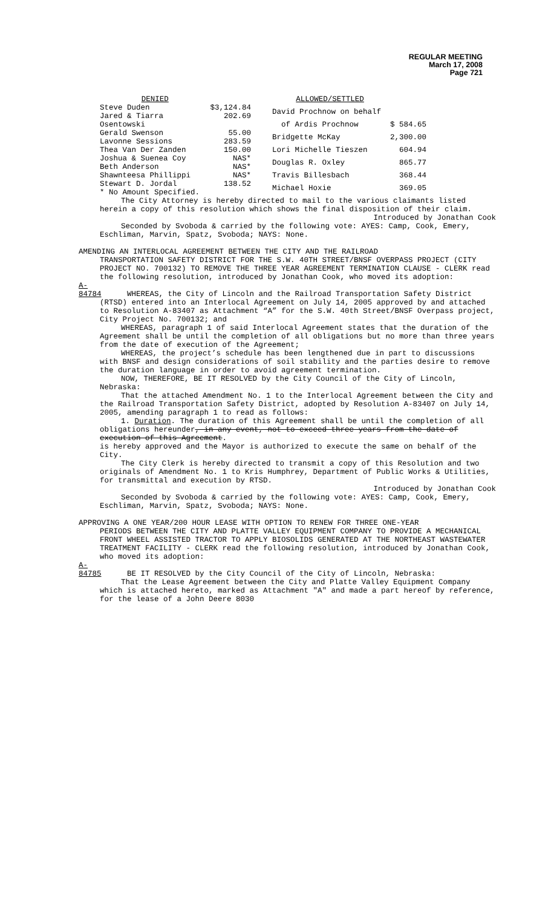REGULAR MEETING
March 17, 2008
Page 721
| DENIED | |
| Steve Duden | $3,124.84 |
| Jared & Tiarra Osentowski | 202.69 |
| Gerald Swenson | 55.00 |
| Lavonne Sessions | 283.59 |
| Thea Van Der Zanden | 150.00 |
| Joshua & Suenea Coy | NAS* |
| Beth Anderson | NAS* |
| Shawnteesa Phillippi | NAS* |
| Stewart D. Jordal | 138.52 |
| * No Amount Specified. | |
| ALLOWED/SETTLED | |
| David Prochnow on behalf | |
| of Ardis Prochnow | $ 584.65 |
| Bridgette McKay | 2,300.00 |
| Lori Michelle Tieszen | 604.94 |
| Douglas R. Oxley | 865.77 |
| Travis Billesbach | 368.44 |
| Michael Hoxie | 369.05 |
The City Attorney is hereby directed to mail to the various claimants listed herein a copy of this resolution which shows the final disposition of their claim.
Introduced by Jonathan Cook
Seconded by Svoboda & carried by the following vote: AYES: Camp, Cook, Emery, Eschliman, Marvin, Spatz, Svoboda; NAYS: None.
AMENDING AN INTERLOCAL AGREEMENT BETWEEN THE CITY AND THE RAILROAD
TRANSPORTATION SAFETY DISTRICT FOR THE S.W. 40TH STREET/BNSF OVERPASS PROJECT (CITY PROJECT NO. 700132) TO REMOVE THE THREE YEAR AGREEMENT TERMINATION CLAUSE - CLERK read the following resolution, introduced by Jonathan Cook, who moved its adoption:
A-84784 WHEREAS, the City of Lincoln and the Railroad Transportation Safety District (RTSD) entered into an Interlocal Agreement on July 14, 2005 approved by and attached to Resolution A-83407 as Attachment “A” for the S.W. 40th Street/BNSF Overpass project, City Project No. 700132; and
WHEREAS, paragraph 1 of said Interlocal Agreement states that the duration of the Agreement shall be until the completion of all obligations but no more than three years from the date of execution of the Agreement;
WHEREAS, the project’s schedule has been lengthened due in part to discussions with BNSF and design considerations of soil stability and the parties desire to remove the duration language in order to avoid agreement termination.
NOW, THEREFORE, BE IT RESOLVED by the City Council of the City of Lincoln, Nebraska:
That the attached Amendment No. 1 to the Interlocal Agreement between the City and the Railroad Transportation Safety District, adopted by Resolution A-83407 on July 14, 2005, amending paragraph 1 to read as follows:
1. Duration. The duration of this Agreement shall be until the completion of all obligations hereunder, in any event, not to exceed three years from the date of execution of this Agreement.
is hereby approved and the Mayor is authorized to execute the same on behalf of the City.
The City Clerk is hereby directed to transmit a copy of this Resolution and two originals of Amendment No. 1 to Kris Humphrey, Department of Public Works & Utilities, for transmittal and execution by RTSD.
Introduced by Jonathan Cook
Seconded by Svoboda & carried by the following vote: AYES: Camp, Cook, Emery, Eschliman, Marvin, Spatz, Svoboda; NAYS: None.
APPROVING A ONE YEAR/200 HOUR LEASE WITH OPTION TO RENEW FOR THREE ONE-YEAR
PERIODS BETWEEN THE CITY AND PLATTE VALLEY EQUIPMENT COMPANY TO PROVIDE A MECHANICAL FRONT WHEEL ASSISTED TRACTOR TO APPLY BIOSOLIDS GENERATED AT THE NORTHEAST WASTEWATER TREATMENT FACILITY - CLERK read the following resolution, introduced by Jonathan Cook, who moved its adoption:
A-84785 BE IT RESOLVED by the City Council of the City of Lincoln, Nebraska:
That the Lease Agreement between the City and Platte Valley Equipment Company which is attached hereto, marked as Attachment "A" and made a part hereof by reference, for the lease of a John Deere 8030